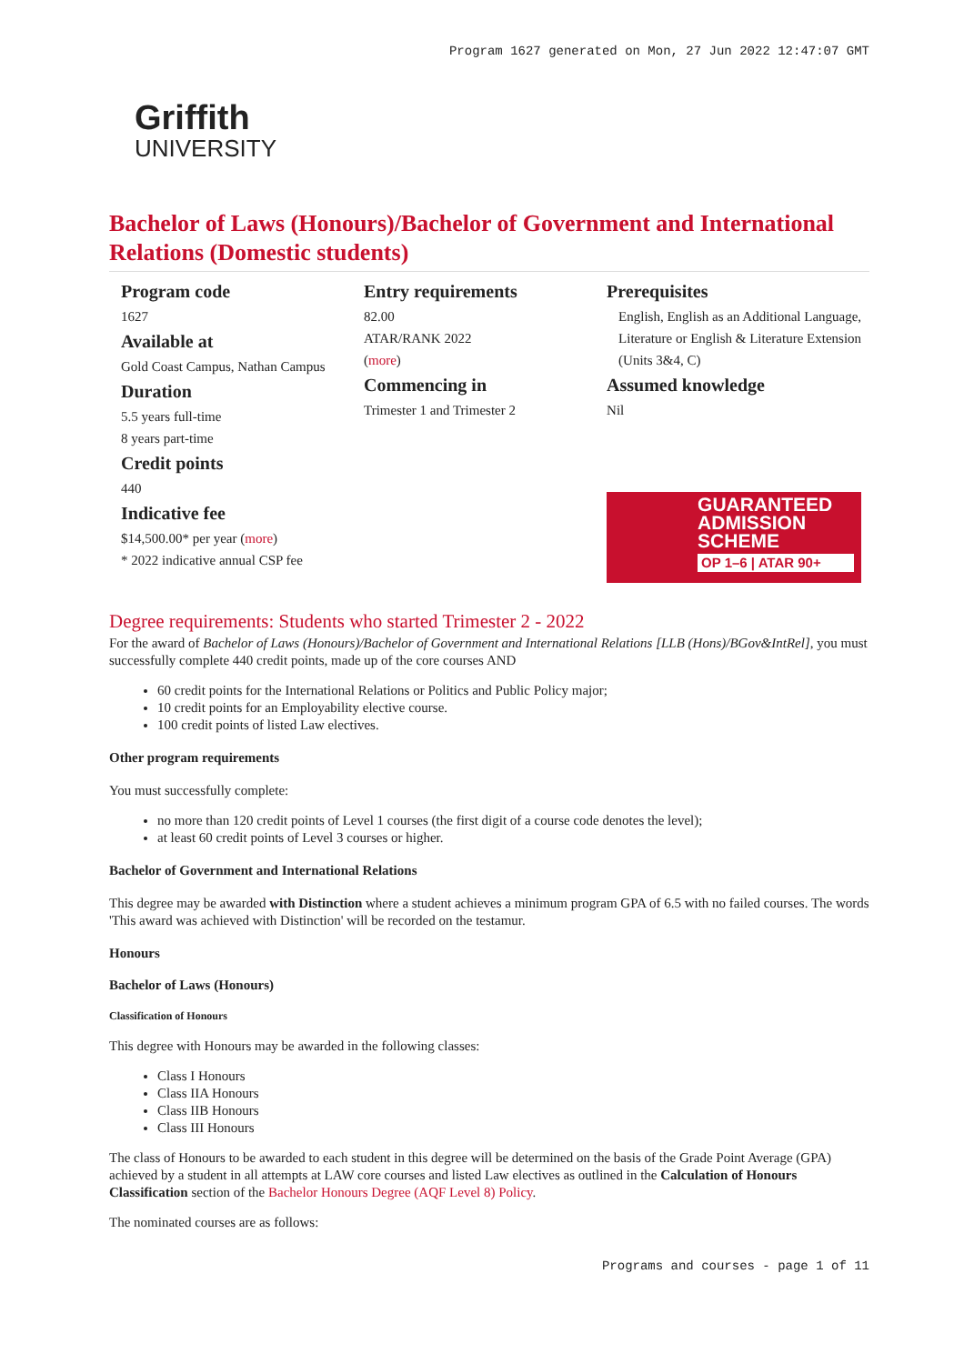Program 1627 generated on Mon, 27 Jun 2022 12:47:07 GMT
Griffith
UNIVERSITY
Bachelor of Laws (Honours)/Bachelor of Government and International Relations (Domestic students)
Program code
1627
Available at
Gold Coast Campus, Nathan Campus
Duration
5.5 years full-time
8 years part-time
Credit points
440
Indicative fee
$14,500.00* per year (more)
* 2022 indicative annual CSP fee
Entry requirements
82.00
ATAR/RANK 2022
(more)
Commencing in
Trimester 1 and Trimester 2
Prerequisites
English, English as an Additional Language, Literature or English & Literature Extension (Units 3&4, C)
Assumed knowledge
Nil
GUARANTEED ADMISSION SCHEME
OP 1–6 | ATAR 90+
Degree requirements: Students who started Trimester 2 - 2022
For the award of Bachelor of Laws (Honours)/Bachelor of Government and International Relations [LLB (Hons)/BGov&IntRel], you must successfully complete 440 credit points, made up of the core courses AND
60 credit points for the International Relations or Politics and Public Policy major;
10 credit points for an Employability elective course.
100 credit points of listed Law electives.
Other program requirements
You must successfully complete:
no more than 120 credit points of Level 1 courses (the first digit of a course code denotes the level);
at least 60 credit points of Level 3 courses or higher.
Bachelor of Government and International Relations
This degree may be awarded with Distinction where a student achieves a minimum program GPA of 6.5 with no failed courses. The words 'This award was achieved with Distinction' will be recorded on the testamur.
Honours
Bachelor of Laws (Honours)
Classification of Honours
This degree with Honours may be awarded in the following classes:
Class I Honours
Class IIA Honours
Class IIB Honours
Class III Honours
The class of Honours to be awarded to each student in this degree will be determined on the basis of the Grade Point Average (GPA) achieved by a student in all attempts at LAW core courses and listed Law electives as outlined in the Calculation of Honours Classification section of the Bachelor Honours Degree (AQF Level 8) Policy.
The nominated courses are as follows:
Programs and courses - page 1 of 11